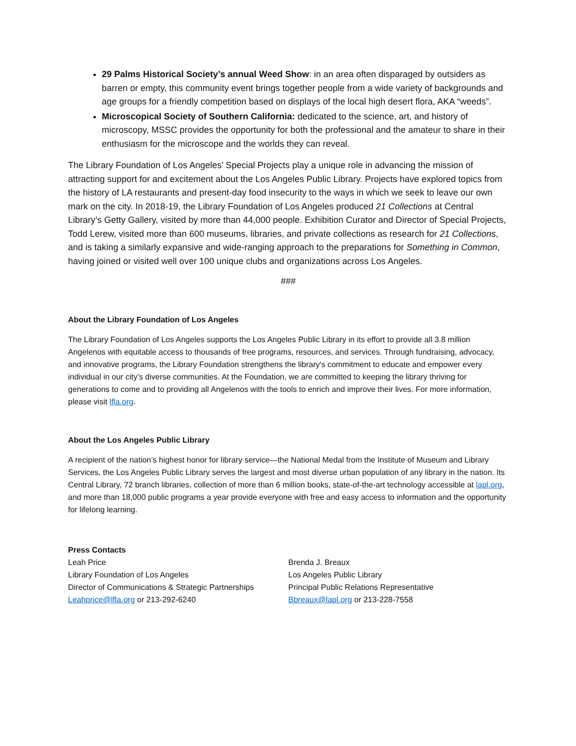29 Palms Historical Society’s annual Weed Show: in an area often disparaged by outsiders as barren or empty, this community event brings together people from a wide variety of backgrounds and age groups for a friendly competition based on displays of the local high desert flora, AKA “weeds”.
Microscopical Society of Southern California: dedicated to the science, art, and history of microscopy, MSSC provides the opportunity for both the professional and the amateur to share in their enthusiasm for the microscope and the worlds they can reveal.
The Library Foundation of Los Angeles’ Special Projects play a unique role in advancing the mission of attracting support for and excitement about the Los Angeles Public Library. Projects have explored topics from the history of LA restaurants and present-day food insecurity to the ways in which we seek to leave our own mark on the city. In 2018-19, the Library Foundation of Los Angeles produced 21 Collections at Central Library’s Getty Gallery, visited by more than 44,000 people. Exhibition Curator and Director of Special Projects, Todd Lerew, visited more than 600 museums, libraries, and private collections as research for 21 Collections, and is taking a similarly expansive and wide-ranging approach to the preparations for Something in Common, having joined or visited well over 100 unique clubs and organizations across Los Angeles.
###
About the Library Foundation of Los Angeles
The Library Foundation of Los Angeles supports the Los Angeles Public Library in its effort to provide all 3.8 million Angelenos with equitable access to thousands of free programs, resources, and services. Through fundraising, advocacy, and innovative programs, the Library Foundation strengthens the library's commitment to educate and empower every individual in our city’s diverse communities. At the Foundation, we are committed to keeping the library thriving for generations to come and to providing all Angelenos with the tools to enrich and improve their lives. For more information, please visit lfla.org.
About the Los Angeles Public Library
A recipient of the nation’s highest honor for library service—the National Medal from the Institute of Museum and Library Services, the Los Angeles Public Library serves the largest and most diverse urban population of any library in the nation. Its Central Library, 72 branch libraries, collection of more than 6 million books, state-of-the-art technology accessible at lapl.org, and more than 18,000 public programs a year provide everyone with free and easy access to information and the opportunity for lifelong learning.
Press Contacts
Leah Price
Library Foundation of Los Angeles
Director of Communications & Strategic Partnerships
Leahprice@lfla.org or 213-292-6240
Brenda J. Breaux
Los Angeles Public Library
Principal Public Relations Representative
Bbreaux@lapl.org or 213-228-7558